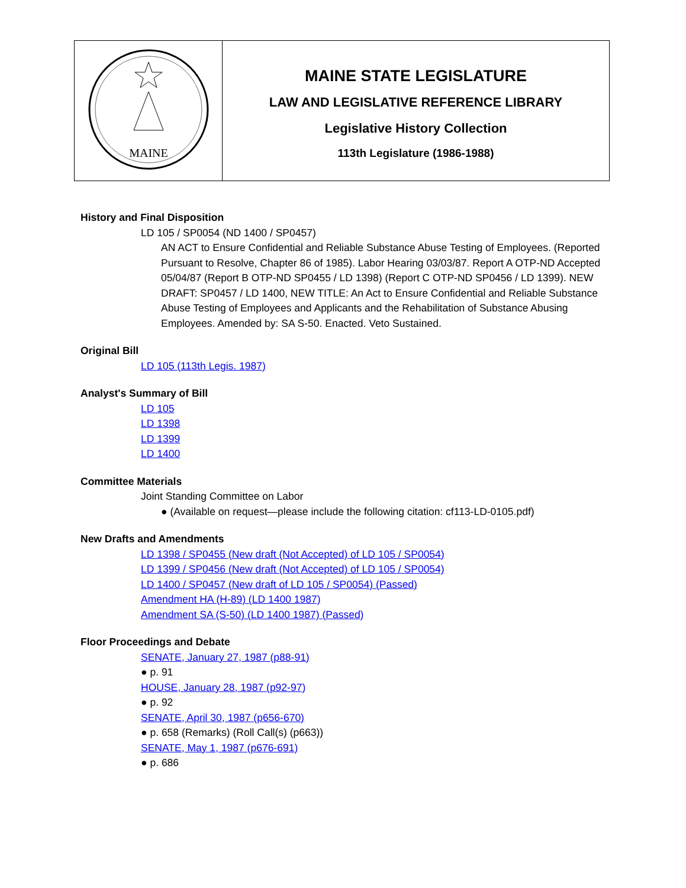| MAINE | MAINE STATE LEGISLATURE LAW AND LEGISLATIVE REFERENCE LIBRARY Legislative History Collection 113th Legislature (1986-1988) |
History and Final Disposition
LD 105 / SP0054 (ND 1400 / SP0457)
AN ACT to Ensure Confidential and Reliable Substance Abuse Testing of Employees. (Reported Pursuant to Resolve, Chapter 86 of 1985). Labor Hearing 03/03/87. Report A OTP-ND Accepted 05/04/87 (Report B OTP-ND SP0455 / LD 1398) (Report C OTP-ND SP0456 / LD 1399). NEW DRAFT: SP0457 / LD 1400, NEW TITLE: An Act to Ensure Confidential and Reliable Substance Abuse Testing of Employees and Applicants and the Rehabilitation of Substance Abusing Employees. Amended by: SA S-50. Enacted. Veto Sustained.
Original Bill
LD 105 (113th Legis. 1987)
Analyst's Summary of Bill
LD 105
LD 1398
LD 1399
LD 1400
Committee Materials
Joint Standing Committee on Labor
● (Available on request—please include the following citation: cf113-LD-0105.pdf)
New Drafts and Amendments
LD 1398 / SP0455 (New draft (Not Accepted) of LD 105 / SP0054)
LD 1399 / SP0456 (New draft (Not Accepted) of LD 105 / SP0054)
LD 1400 / SP0457 (New draft of LD 105 / SP0054) (Passed)
Amendment HA (H-89) (LD 1400 1987)
Amendment SA (S-50) (LD 1400 1987) (Passed)
Floor Proceedings and Debate
SENATE, January 27, 1987 (p88-91)
● p. 91
HOUSE, January 28, 1987 (p92-97)
● p. 92
SENATE, April 30, 1987 (p656-670)
● p. 658 (Remarks) (Roll Call(s) (p663))
SENATE, May 1, 1987 (p676-691)
● p. 686